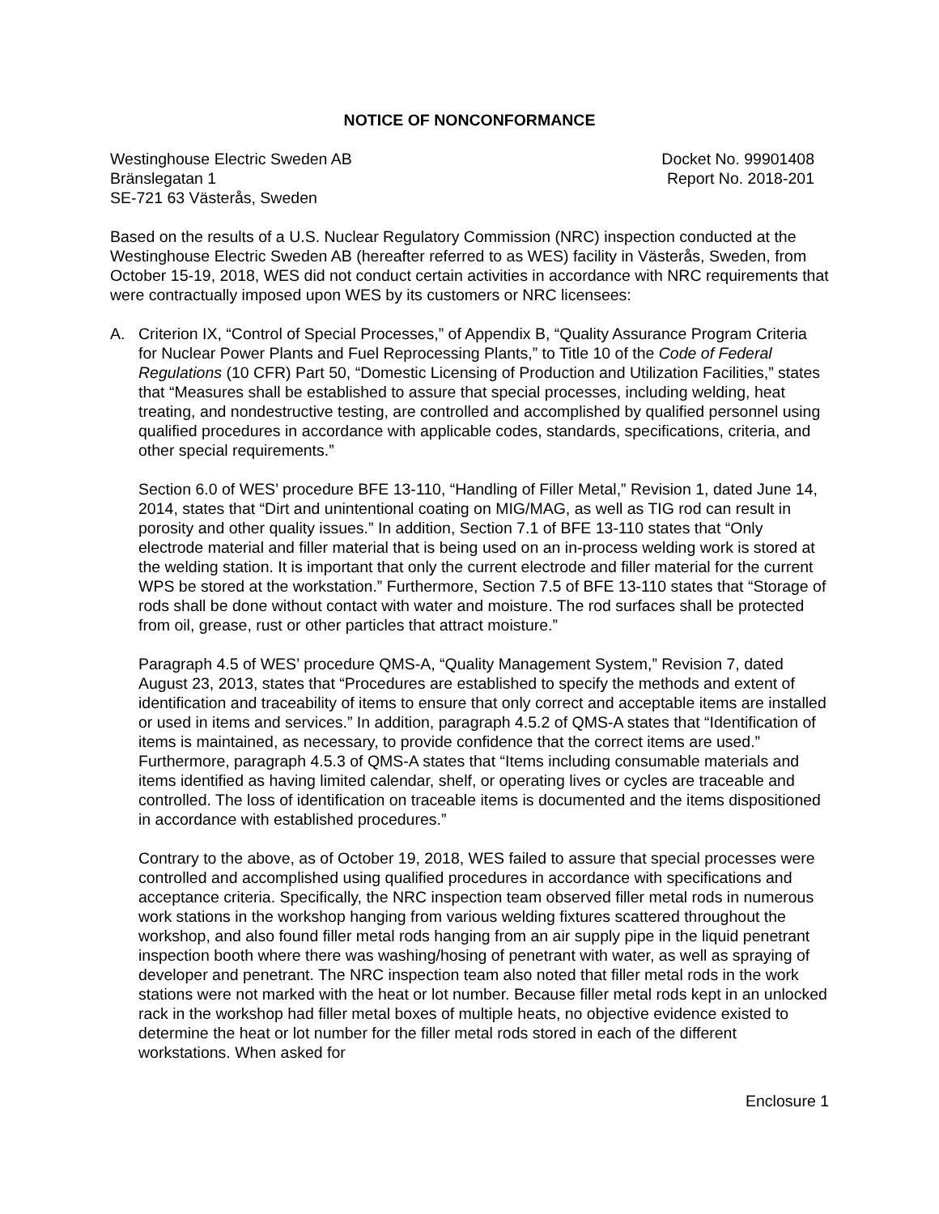NOTICE OF NONCONFORMANCE
Westinghouse Electric Sweden AB
Bränslegatan 1
SE-721 63 Västerås, Sweden
Docket No. 99901408
Report No. 2018-201
Based on the results of a U.S. Nuclear Regulatory Commission (NRC) inspection conducted at the Westinghouse Electric Sweden AB (hereafter referred to as WES) facility in Västerås, Sweden, from October 15-19, 2018, WES did not conduct certain activities in accordance with NRC requirements that were contractually imposed upon WES by its customers or NRC licensees:
A. Criterion IX, “Control of Special Processes,” of Appendix B, “Quality Assurance Program Criteria for Nuclear Power Plants and Fuel Reprocessing Plants,” to Title 10 of the Code of Federal Regulations (10 CFR) Part 50, “Domestic Licensing of Production and Utilization Facilities,” states that “Measures shall be established to assure that special processes, including welding, heat treating, and nondestructive testing, are controlled and accomplished by qualified personnel using qualified procedures in accordance with applicable codes, standards, specifications, criteria, and other special requirements.”
Section 6.0 of WES’ procedure BFE 13-110, “Handling of Filler Metal,” Revision 1, dated June 14, 2014, states that “Dirt and unintentional coating on MIG/MAG, as well as TIG rod can result in porosity and other quality issues.” In addition, Section 7.1 of BFE 13-110 states that “Only electrode material and filler material that is being used on an in-process welding work is stored at the welding station. It is important that only the current electrode and filler material for the current WPS be stored at the workstation.” Furthermore, Section 7.5 of BFE 13-110 states that “Storage of rods shall be done without contact with water and moisture. The rod surfaces shall be protected from oil, grease, rust or other particles that attract moisture.”
Paragraph 4.5 of WES’ procedure QMS-A, “Quality Management System,” Revision 7, dated August 23, 2013, states that “Procedures are established to specify the methods and extent of identification and traceability of items to ensure that only correct and acceptable items are installed or used in items and services.” In addition, paragraph 4.5.2 of QMS-A states that “Identification of items is maintained, as necessary, to provide confidence that the correct items are used.” Furthermore, paragraph 4.5.3 of QMS-A states that “Items including consumable materials and items identified as having limited calendar, shelf, or operating lives or cycles are traceable and controlled. The loss of identification on traceable items is documented and the items dispositioned in accordance with established procedures.”
Contrary to the above, as of October 19, 2018, WES failed to assure that special processes were controlled and accomplished using qualified procedures in accordance with specifications and acceptance criteria. Specifically, the NRC inspection team observed filler metal rods in numerous work stations in the workshop hanging from various welding fixtures scattered throughout the workshop, and also found filler metal rods hanging from an air supply pipe in the liquid penetrant inspection booth where there was washing/hosing of penetrant with water, as well as spraying of developer and penetrant. The NRC inspection team also noted that filler metal rods in the work stations were not marked with the heat or lot number. Because filler metal rods kept in an unlocked rack in the workshop had filler metal boxes of multiple heats, no objective evidence existed to determine the heat or lot number for the filler metal rods stored in each of the different workstations. When asked for
Enclosure 1